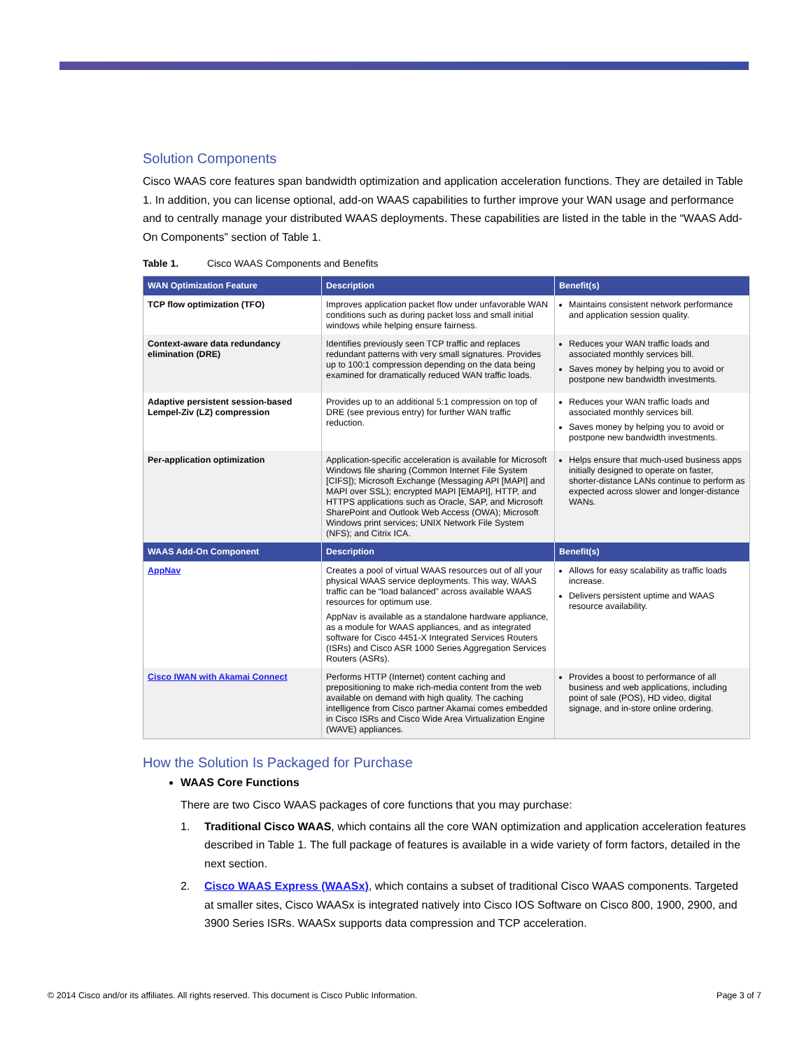Solution Components
Cisco WAAS core features span bandwidth optimization and application acceleration functions. They are detailed in Table 1. In addition, you can license optional, add-on WAAS capabilities to further improve your WAN usage and performance and to centrally manage your distributed WAAS deployments. These capabilities are listed in the table in the “WAAS Add-On Components” section of Table 1.
Table 1. Cisco WAAS Components and Benefits
| WAN Optimization Feature | Description | Benefit(s) |
| --- | --- | --- |
| TCP flow optimization (TFO) | Improves application packet flow under unfavorable WAN conditions such as during packet loss and small initial windows while helping ensure fairness. | Maintains consistent network performance and application session quality. |
| Context-aware data redundancy elimination (DRE) | Identifies previously seen TCP traffic and replaces redundant patterns with very small signatures. Provides up to 100:1 compression depending on the data being examined for dramatically reduced WAN traffic loads. | Reduces your WAN traffic loads and associated monthly services bill. Saves money by helping you to avoid or postpone new bandwidth investments. |
| Adaptive persistent session-based Lempel-Ziv (LZ) compression | Provides up to an additional 5:1 compression on top of DRE (see previous entry) for further WAN traffic reduction. | Reduces your WAN traffic loads and associated monthly services bill. Saves money by helping you to avoid or postpone new bandwidth investments. |
| Per-application optimization | Application-specific acceleration is available for Microsoft Windows file sharing (Common Internet File System [CIFS]); Microsoft Exchange (Messaging API [MAPI] and MAPI over SSL); encrypted MAPI [EMAPI], HTTP, and HTTPS applications such as Oracle, SAP, and Microsoft SharePoint and Outlook Web Access (OWA); Microsoft Windows print services; UNIX Network File System (NFS); and Citrix ICA. | Helps ensure that much-used business apps initially designed to operate on faster, shorter-distance LANs continue to perform as expected across slower and longer-distance WANs. |
| WAAS Add-On Component | Description | Benefit(s) |
| AppNav | Creates a pool of virtual WAAS resources out of all your physical WAAS service deployments. This way, WAAS traffic can be “load balanced” across available WAAS resources for optimum use. AppNav is available as a standalone hardware appliance, as a module for WAAS appliances, and as integrated software for Cisco 4451-X Integrated Services Routers (ISRs) and Cisco ASR 1000 Series Aggregation Services Routers (ASRs). | Allows for easy scalability as traffic loads increase. Delivers persistent uptime and WAAS resource availability. |
| Cisco IWAN with Akamai Connect | Performs HTTP (Internet) content caching and prepositioning to make rich-media content from the web available on demand with high quality. The caching intelligence from Cisco partner Akamai comes embedded in Cisco ISRs and Cisco Wide Area Virtualization Engine (WAVE) appliances. | Provides a boost to performance of all business and web applications, including point of sale (POS), HD video, digital signage, and in-store online ordering. |
How the Solution Is Packaged for Purchase
WAAS Core Functions
There are two Cisco WAAS packages of core functions that you may purchase:
1. Traditional Cisco WAAS, which contains all the core WAN optimization and application acceleration features described in Table 1. The full package of features is available in a wide variety of form factors, detailed in the next section.
2. Cisco WAAS Express (WAASx), which contains a subset of traditional Cisco WAAS components. Targeted at smaller sites, Cisco WAASx is integrated natively into Cisco IOS Software on Cisco 800, 1900, 2900, and 3900 Series ISRs. WAASx supports data compression and TCP acceleration.
© 2014 Cisco and/or its affiliates. All rights reserved. This document is Cisco Public Information. Page 3 of 7